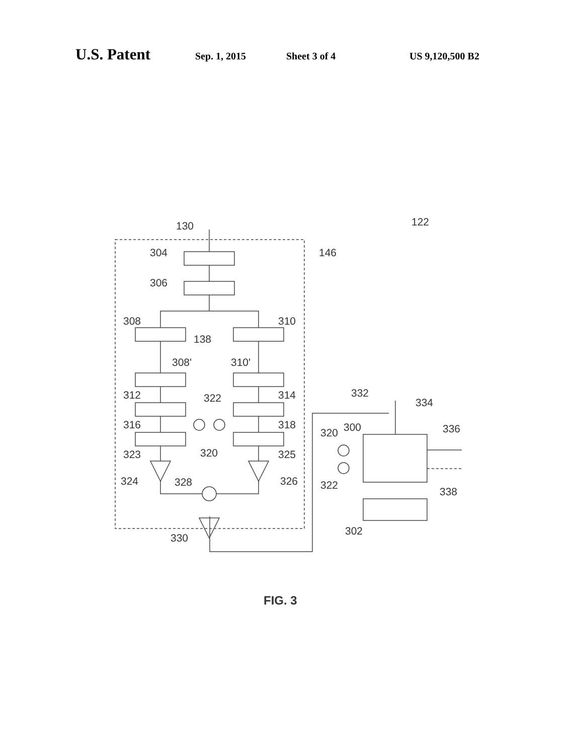U.S. Patent Sep. 1, 2015 Sheet 3 of 4 US 9,120,500 B2
130
304
306
308
310
138
308'
310'
312
314
322
316
318
320
323
325
324
326
328
330
146
122
332
334
300
320
336
322
338
302
FIG. 3